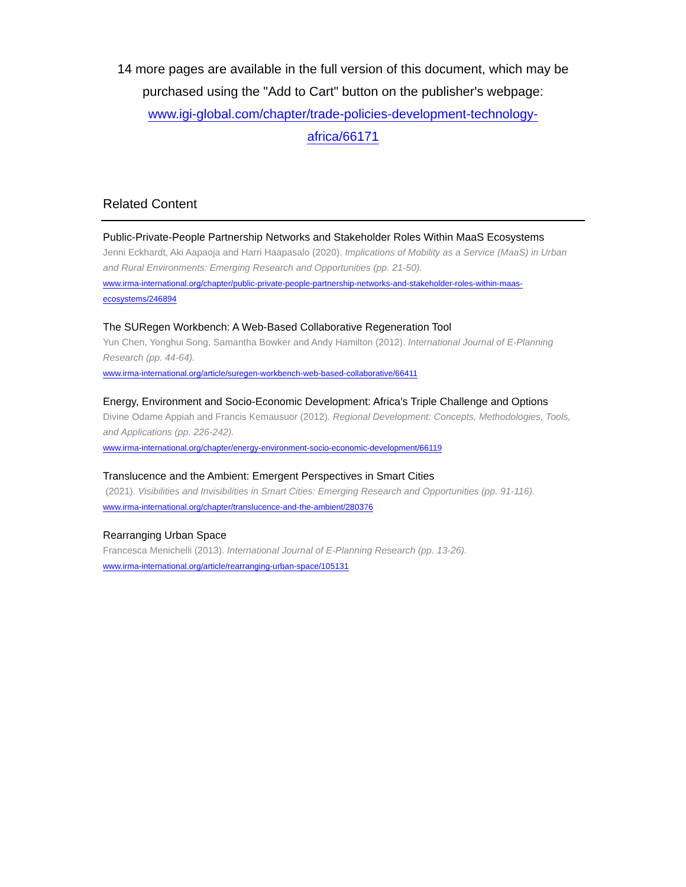14 more pages are available in the full version of this document, which may be purchased using the "Add to Cart" button on the publisher's webpage:
www.igi-global.com/chapter/trade-policies-development-technology-
africa/66171
Related Content
Public-Private-People Partnership Networks and Stakeholder Roles Within MaaS Ecosystems
Jenni Eckhardt, Aki Aapaoja and Harri Haapasalo (2020). Implications of Mobility as a Service (MaaS) in Urban and Rural Environments: Emerging Research and Opportunities (pp. 21-50).
www.irma-international.org/chapter/public-private-people-partnership-networks-and-stakeholder-roles-within-maas-
ecosystems/246894
The SURegen Workbench: A Web-Based Collaborative Regeneration Tool
Yun Chen, Yonghui Song, Samantha Bowker and Andy Hamilton (2012). International Journal of E-Planning Research (pp. 44-64).
www.irma-international.org/article/suregen-workbench-web-based-collaborative/66411
Energy, Environment and Socio-Economic Development: Africa’s Triple Challenge and Options
Divine Odame Appiah and Francis Kemausuor (2012). Regional Development: Concepts, Methodologies, Tools, and Applications (pp. 226-242).
www.irma-international.org/chapter/energy-environment-socio-economic-development/66119
Translucence and the Ambient: Emergent Perspectives in Smart Cities
(2021). Visibilities and Invisibilities in Smart Cities: Emerging Research and Opportunities (pp. 91-116).
www.irma-international.org/chapter/translucence-and-the-ambient/280376
Rearranging Urban Space
Francesca Menichelli (2013). International Journal of E-Planning Research (pp. 13-26).
www.irma-international.org/article/rearranging-urban-space/105131